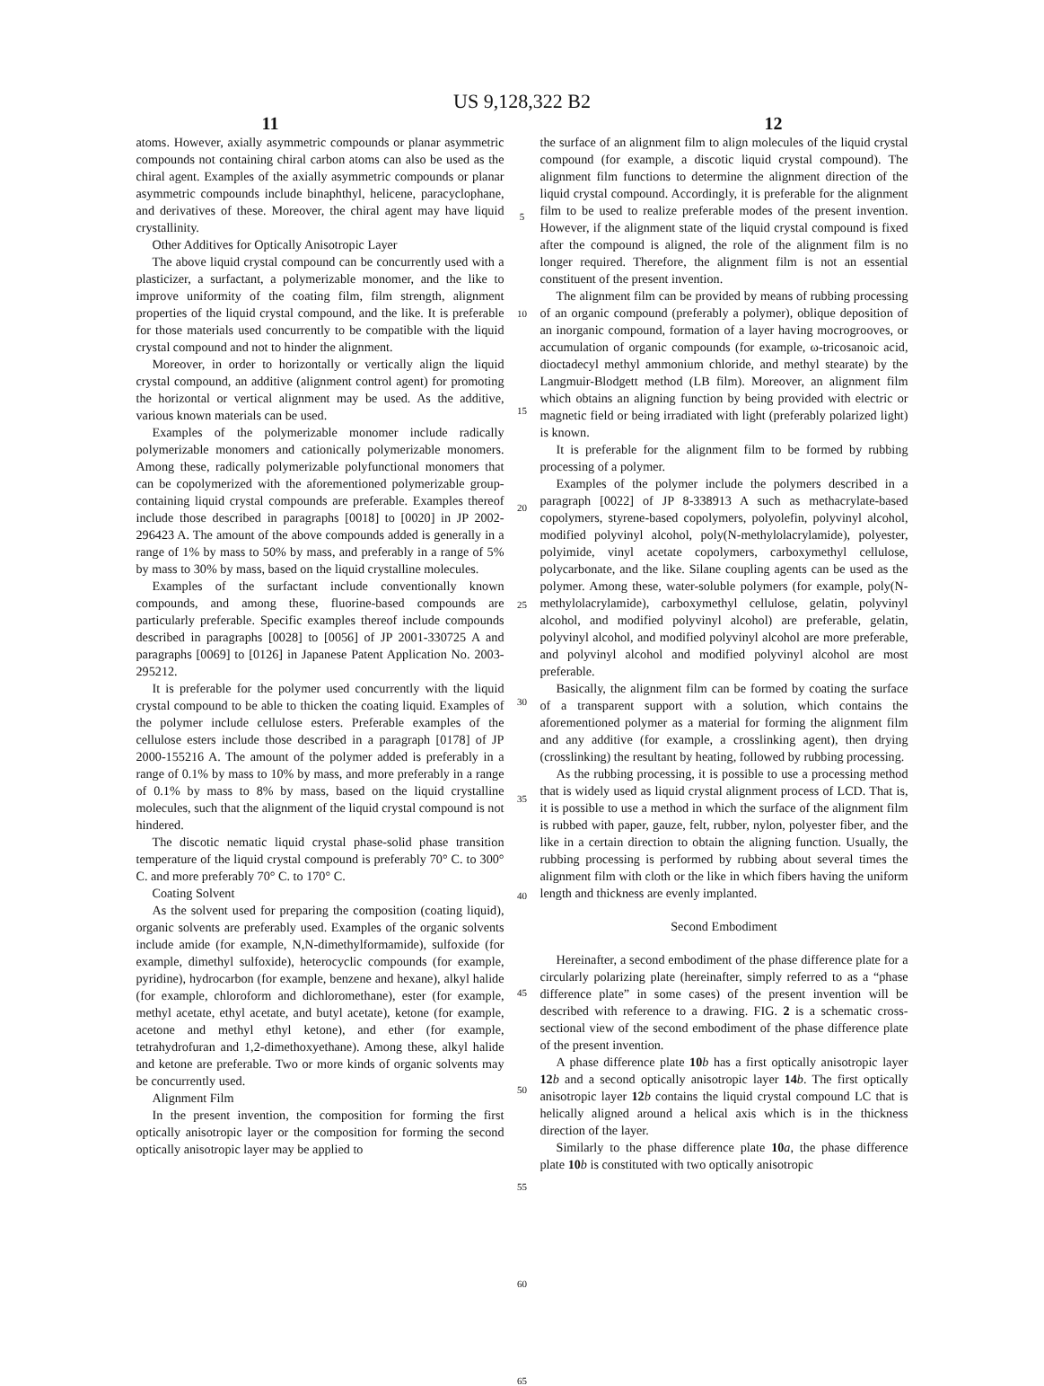US 9,128,322 B2
11 12
atoms. However, axially asymmetric compounds or planar asymmetric compounds not containing chiral carbon atoms can also be used as the chiral agent. Examples of the axially asymmetric compounds or planar asymmetric compounds include binaphthyl, helicene, paracyclophane, and derivatives of these. Moreover, the chiral agent may have liquid crystallinity.
Other Additives for Optically Anisotropic Layer
The above liquid crystal compound can be concurrently used with a plasticizer, a surfactant, a polymerizable monomer, and the like to improve uniformity of the coating film, film strength, alignment properties of the liquid crystal compound, and the like. It is preferable for those materials used concurrently to be compatible with the liquid crystal compound and not to hinder the alignment.
Moreover, in order to horizontally or vertically align the liquid crystal compound, an additive (alignment control agent) for promoting the horizontal or vertical alignment may be used. As the additive, various known materials can be used.
Examples of the polymerizable monomer include radically polymerizable monomers and cationically polymerizable monomers. Among these, radically polymerizable polyfunctional monomers that can be copolymerized with the aforementioned polymerizable group-containing liquid crystal compounds are preferable. Examples thereof include those described in paragraphs [0018] to [0020] in JP 2002-296423 A. The amount of the above compounds added is generally in a range of 1% by mass to 50% by mass, and preferably in a range of 5% by mass to 30% by mass, based on the liquid crystalline molecules.
Examples of the surfactant include conventionally known compounds, and among these, fluorine-based compounds are particularly preferable. Specific examples thereof include compounds described in paragraphs [0028] to [0056] of JP 2001-330725 A and paragraphs [0069] to [0126] in Japanese Patent Application No. 2003-295212.
It is preferable for the polymer used concurrently with the liquid crystal compound to be able to thicken the coating liquid. Examples of the polymer include cellulose esters. Preferable examples of the cellulose esters include those described in a paragraph [0178] of JP 2000-155216 A. The amount of the polymer added is preferably in a range of 0.1% by mass to 10% by mass, and more preferably in a range of 0.1% by mass to 8% by mass, based on the liquid crystalline molecules, such that the alignment of the liquid crystal compound is not hindered.
The discotic nematic liquid crystal phase-solid phase transition temperature of the liquid crystal compound is preferably 70° C. to 300° C. and more preferably 70° C. to 170° C.
Coating Solvent
As the solvent used for preparing the composition (coating liquid), organic solvents are preferably used. Examples of the organic solvents include amide (for example, N,N-dimethylformamide), sulfoxide (for example, dimethyl sulfoxide), heterocyclic compounds (for example, pyridine), hydrocarbon (for example, benzene and hexane), alkyl halide (for example, chloroform and dichloromethane), ester (for example, methyl acetate, ethyl acetate, and butyl acetate), ketone (for example, acetone and methyl ethyl ketone), and ether (for example, tetrahydrofuran and 1,2-dimethoxyethane). Among these, alkyl halide and ketone are preferable. Two or more kinds of organic solvents may be concurrently used.
Alignment Film
In the present invention, the composition for forming the first optically anisotropic layer or the composition for forming the second optically anisotropic layer may be applied to
5
10
15
20
25
30
35
40
45
50
55
60
65
the surface of an alignment film to align molecules of the liquid crystal compound (for example, a discotic liquid crystal compound). The alignment film functions to determine the alignment direction of the liquid crystal compound. Accordingly, it is preferable for the alignment film to be used to realize preferable modes of the present invention. However, if the alignment state of the liquid crystal compound is fixed after the compound is aligned, the role of the alignment film is no longer required. Therefore, the alignment film is not an essential constituent of the present invention.
The alignment film can be provided by means of rubbing processing of an organic compound (preferably a polymer), oblique deposition of an inorganic compound, formation of a layer having mocrogrooves, or accumulation of organic compounds (for example, ω-tricosanoic acid, dioctadecyl methyl ammonium chloride, and methyl stearate) by the Langmuir-Blodgett method (LB film). Moreover, an alignment film which obtains an aligning function by being provided with electric or magnetic field or being irradiated with light (preferably polarized light) is known.
It is preferable for the alignment film to be formed by rubbing processing of a polymer.
Examples of the polymer include the polymers described in a paragraph [0022] of JP 8-338913 A such as methacrylate-based copolymers, styrene-based copolymers, polyolefin, polyvinyl alcohol, modified polyvinyl alcohol, poly(N-methylolacrylamide), polyester, polyimide, vinyl acetate copolymers, carboxymethyl cellulose, polycarbonate, and the like. Silane coupling agents can be used as the polymer. Among these, water-soluble polymers (for example, poly(N-methylolacrylamide), carboxymethyl cellulose, gelatin, polyvinyl alcohol, and modified polyvinyl alcohol) are preferable, gelatin, polyvinyl alcohol, and modified polyvinyl alcohol are more preferable, and polyvinyl alcohol and modified polyvinyl alcohol are most preferable.
Basically, the alignment film can be formed by coating the surface of a transparent support with a solution, which contains the aforementioned polymer as a material for forming the alignment film and any additive (for example, a crosslinking agent), then drying (crosslinking) the resultant by heating, followed by rubbing processing.
As the rubbing processing, it is possible to use a processing method that is widely used as liquid crystal alignment process of LCD. That is, it is possible to use a method in which the surface of the alignment film is rubbed with paper, gauze, felt, rubber, nylon, polyester fiber, and the like in a certain direction to obtain the aligning function. Usually, the rubbing processing is performed by rubbing about several times the alignment film with cloth or the like in which fibers having the uniform length and thickness are evenly implanted.
Second Embodiment
Hereinafter, a second embodiment of the phase difference plate for a circularly polarizing plate (hereinafter, simply referred to as a “phase difference plate” in some cases) of the present invention will be described with reference to a drawing. FIG. 2 is a schematic cross-sectional view of the second embodiment of the phase difference plate of the present invention.
A phase difference plate 10 b has a first optically anisotropic layer 12 b and a second optically anisotropic layer 14 b. The first optically anisotropic layer 12 b contains the liquid crystal compound LC that is helically aligned around a helical axis which is in the thickness direction of the layer.
Similarly to the phase difference plate 10 a, the phase difference plate 10 b is constituted with two optically anisotropic